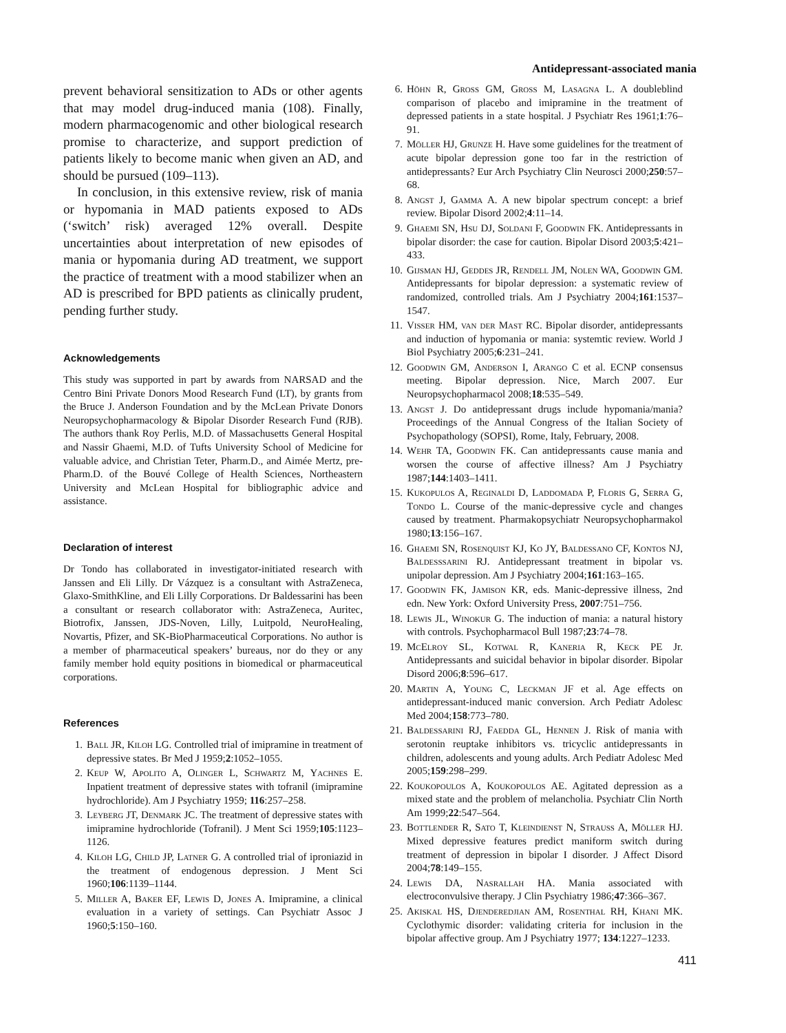Antidepressant-associated mania
prevent behavioral sensitization to ADs or other agents that may model drug-induced mania (108). Finally, modern pharmacogenomic and other biological research promise to characterize, and support prediction of patients likely to become manic when given an AD, and should be pursued (109–113).
In conclusion, in this extensive review, risk of mania or hypomania in MAD patients exposed to ADs (‘switch’ risk) averaged 12% overall. Despite uncertainties about interpretation of new episodes of mania or hypomania during AD treatment, we support the practice of treatment with a mood stabilizer when an AD is prescribed for BPD patients as clinically prudent, pending further study.
Acknowledgements
This study was supported in part by awards from NARSAD and the Centro Bini Private Donors Mood Research Fund (LT), by grants from the Bruce J. Anderson Foundation and by the McLean Private Donors Neuropsychopharmacology & Bipolar Disorder Research Fund (RJB). The authors thank Roy Perlis, M.D. of Massachusetts General Hospital and Nassir Ghaemi, M.D. of Tufts University School of Medicine for valuable advice, and Christian Teter, Pharm.D., and Aimée Mertz, pre-Pharm.D. of the Bouvé College of Health Sciences, Northeastern University and McLean Hospital for bibliographic advice and assistance.
Declaration of interest
Dr Tondo has collaborated in investigator-initiated research with Janssen and Eli Lilly. Dr Vázquez is a consultant with AstraZeneca, Glaxo-SmithKline, and Eli Lilly Corporations. Dr Baldessarini has been a consultant or research collaborator with: AstraZeneca, Auritec, Biotrofix, Janssen, JDS-Noven, Lilly, Luitpold, NeuroHealing, Novartis, Pfizer, and SK-BioPharmaceutical Corporations. No author is a member of pharmaceutical speakers’ bureaus, nor do they or any family member hold equity positions in biomedical or pharmaceutical corporations.
References
1. Ball JR, Kiloh LG. Controlled trial of imipramine in treatment of depressive states. Br Med J 1959;2:1052–1055.
2. Keup W, Apolito A, Olinger L, Schwartz M, Yachnes E. Inpatient treatment of depressive states with tofranil (imipramine hydrochloride). Am J Psychiatry 1959; 116:257–258.
3. Leyberg JT, Denmark JC. The treatment of depressive states with imipramine hydrochloride (Tofranil). J Ment Sci 1959;105:1123–1126.
4. Kiloh LG, Child JP, Latner G. A controlled trial of iproniazid in the treatment of endogenous depression. J Ment Sci 1960;106:1139–1144.
5. Miller A, Baker EF, Lewis D, Jones A. Imipramine, a clinical evaluation in a variety of settings. Can Psychiatr Assoc J 1960;5:150–160.
6. Höhn R, Gross GM, Gross M, Lasagna L. A doubleblind comparison of placebo and imipramine in the treatment of depressed patients in a state hospital. J Psychiatr Res 1961;1:76–91.
7. Möller HJ, Grunze H. Have some guidelines for the treatment of acute bipolar depression gone too far in the restriction of antidepressants? Eur Arch Psychiatry Clin Neurosci 2000;250:57–68.
8. Angst J, Gamma A. A new bipolar spectrum concept: a brief review. Bipolar Disord 2002;4:11–14.
9. Ghaemi SN, Hsu DJ, Soldani F, Goodwin FK. Antidepressants in bipolar disorder: the case for caution. Bipolar Disord 2003;5:421–433.
10. Gijsman HJ, Geddes JR, Rendell JM, Nolen WA, Goodwin GM. Antidepressants for bipolar depression: a systematic review of randomized, controlled trials. Am J Psychiatry 2004;161:1537–1547.
11. Visser HM, van der Mast RC. Bipolar disorder, antidepressants and induction of hypomania or mania: systemtic review. World J Biol Psychiatry 2005;6:231–241.
12. Goodwin GM, Anderson I, Arango C et al. ECNP consensus meeting. Bipolar depression. Nice, March 2007. Eur Neuropsychopharmacol 2008;18:535–549.
13. Angst J. Do antidepressant drugs include hypomania/mania? Proceedings of the Annual Congress of the Italian Society of Psychopathology (SOPSI), Rome, Italy, February, 2008.
14. Wehr TA, Goodwin FK. Can antidepressants cause mania and worsen the course of affective illness? Am J Psychiatry 1987;144:1403–1411.
15. Kukopulos A, Reginaldi D, Laddomada P, Floris G, Serra G, Tondo L. Course of the manic-depressive cycle and changes caused by treatment. Pharmakopsychiatr Neuropsychopharmakol 1980;13:156–167.
16. Ghaemi SN, Rosenquist KJ, Ko JY, Baldessano CF, Kontos NJ, Baldesssarini RJ. Antidepressant treatment in bipolar vs. unipolar depression. Am J Psychiatry 2004;161:163–165.
17. Goodwin FK, Jamison KR, eds. Manic-depressive illness, 2nd edn. New York: Oxford University Press, 2007:751–756.
18. Lewis JL, Winokur G. The induction of mania: a natural history with controls. Psychopharmacol Bull 1987;23:74–78.
19. McElroy SL, Kotwal R, Kaneria R, Keck PE Jr. Antidepressants and suicidal behavior in bipolar disorder. Bipolar Disord 2006;8:596–617.
20. Martin A, Young C, Leckman JF et al. Age effects on antidepressant-induced manic conversion. Arch Pediatr Adolesc Med 2004;158:773–780.
21. Baldessarini RJ, Faedda GL, Hennen J. Risk of mania with serotonin reuptake inhibitors vs. tricyclic antidepressants in children, adolescents and young adults. Arch Pediatr Adolesc Med 2005;159:298–299.
22. Koukopoulos A, Koukopoulos AE. Agitated depression as a mixed state and the problem of melancholia. Psychiatr Clin North Am 1999;22:547–564.
23. Bottlender R, Sato T, Kleindienst N, Strauss A, Möller HJ. Mixed depressive features predict maniform switch during treatment of depression in bipolar I disorder. J Affect Disord 2004;78:149–155.
24. Lewis DA, Nasrallah HA. Mania associated with electroconvulsive therapy. J Clin Psychiatry 1986;47:366–367.
25. Akiskal HS, Djenderedjian AM, Rosenthal RH, Khani MK. Cyclothymic disorder: validating criteria for inclusion in the bipolar affective group. Am J Psychiatry 1977; 134:1227–1233.
411